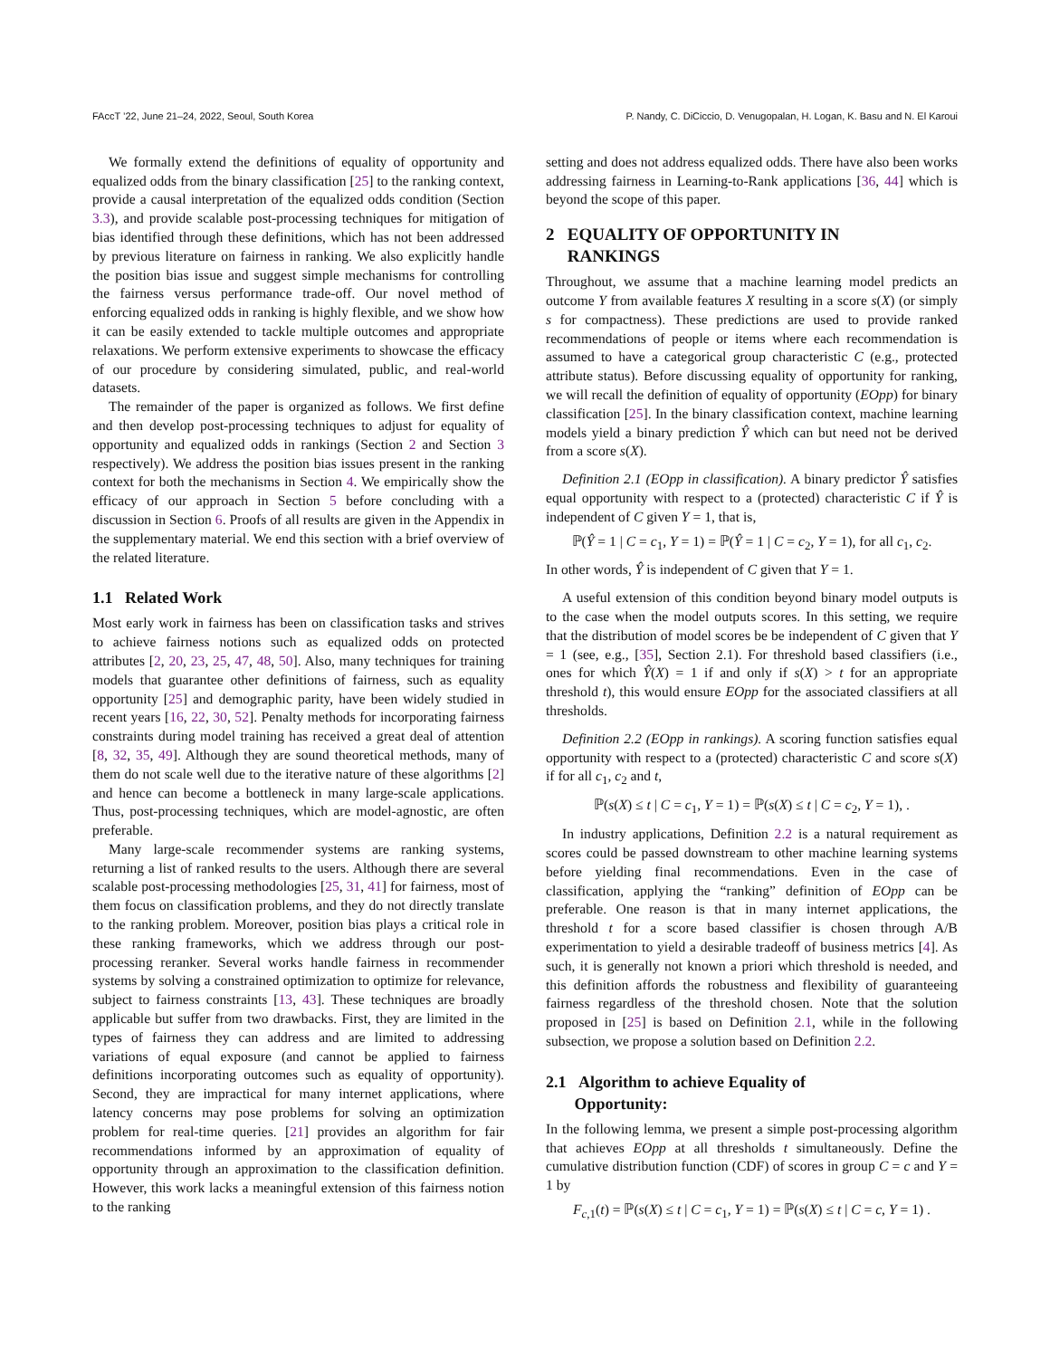FAccT ’22, June 21–24, 2022, Seoul, South Korea P. Nandy, C. DiCiccio, D. Venugopalan, H. Logan, K. Basu and N. El Karoui
We formally extend the definitions of equality of opportunity and equalized odds from the binary classification [25] to the ranking context, provide a causal interpretation of the equalized odds condition (Section 3.3), and provide scalable post-processing techniques for mitigation of bias identified through these definitions, which has not been addressed by previous literature on fairness in ranking. We also explicitly handle the position bias issue and suggest simple mechanisms for controlling the fairness versus performance trade-off. Our novel method of enforcing equalized odds in ranking is highly flexible, and we show how it can be easily extended to tackle multiple outcomes and appropriate relaxations. We perform extensive experiments to showcase the efficacy of our procedure by considering simulated, public, and real-world datasets.
The remainder of the paper is organized as follows. We first define and then develop post-processing techniques to adjust for equality of opportunity and equalized odds in rankings (Section 2 and Section 3 respectively). We address the position bias issues present in the ranking context for both the mechanisms in Section 4. We empirically show the efficacy of our approach in Section 5 before concluding with a discussion in Section 6. Proofs of all results are given in the Appendix in the supplementary material. We end this section with a brief overview of the related literature.
1.1 Related Work
Most early work in fairness has been on classification tasks and strives to achieve fairness notions such as equalized odds on protected attributes [2, 20, 23, 25, 47, 48, 50]. Also, many techniques for training models that guarantee other definitions of fairness, such as equality opportunity [25] and demographic parity, have been widely studied in recent years [16, 22, 30, 52]. Penalty methods for incorporating fairness constraints during model training has received a great deal of attention [8, 32, 35, 49]. Although they are sound theoretical methods, many of them do not scale well due to the iterative nature of these algorithms [2] and hence can become a bottleneck in many large-scale applications. Thus, post-processing techniques, which are model-agnostic, are often preferable.
Many large-scale recommender systems are ranking systems, returning a list of ranked results to the users. Although there are several scalable post-processing methodologies [25, 31, 41] for fairness, most of them focus on classification problems, and they do not directly translate to the ranking problem. Moreover, position bias plays a critical role in these ranking frameworks, which we address through our post-processing reranker. Several works handle fairness in recommender systems by solving a constrained optimization to optimize for relevance, subject to fairness constraints [13, 43]. These techniques are broadly applicable but suffer from two drawbacks. First, they are limited in the types of fairness they can address and are limited to addressing variations of equal exposure (and cannot be applied to fairness definitions incorporating outcomes such as equality of opportunity). Second, they are impractical for many internet applications, where latency concerns may pose problems for solving an optimization problem for real-time queries. [21] provides an algorithm for fair recommendations informed by an approximation of equality of opportunity through an approximation to the classification definition. However, this work lacks a meaningful extension of this fairness notion to the ranking
setting and does not address equalized odds. There have also been works addressing fairness in Learning-to-Rank applications [36, 44] which is beyond the scope of this paper.
2 EQUALITY OF OPPORTUNITY IN
RANKINGS
Throughout, we assume that a machine learning model predicts an outcome Y from available features X resulting in a score s(X) (or simply s for compactness). These predictions are used to provide ranked recommendations of people or items where each recommendation is assumed to have a categorical group characteristic C (e.g., protected attribute status). Before discussing equality of opportunity for ranking, we will recall the definition of equality of opportunity (EOpp) for binary classification [25]. In the binary classification context, machine learning models yield a binary prediction Ŷ which can but need not be derived from a score s(X).
Definition 2.1 (EOpp in classification). A binary predictor Ŷ satisfies equal opportunity with respect to a (protected) characteristic C if Ŷ is independent of C given Y = 1, that is,
ℙ(Ŷ = 1 | C = c<sub>1</sub>, Y = 1) = ℙ(Ŷ = 1 | C = c<sub>2</sub>, Y = 1), for all c<sub>1</sub>, c<sub>2</sub>.
In other words, Ŷ is independent of C given that Y = 1.
A useful extension of this condition beyond binary model outputs is to the case when the model outputs scores. In this setting, we require that the distribution of model scores be be independent of C given that Y = 1 (see, e.g., [35], Section 2.1). For threshold based classifiers (i.e., ones for which Ŷ(X) = 1 if and only if s(X) > t for an appropriate threshold t), this would ensure EOpp for the associated classifiers at all thresholds.
Definition 2.2 (EOpp in rankings). A scoring function satisfies equal opportunity with respect to a (protected) characteristic C and score s(X) if for all c<sub>1</sub>, c<sub>2</sub> and t,
ℙ(s(X) ≤ t | C = c<sub>1</sub>, Y = 1) = ℙ(s(X) ≤ t | C = c<sub>2</sub>, Y = 1), .
In industry applications, Definition 2.2 is a natural requirement as scores could be passed downstream to other machine learning systems before yielding final recommendations. Even in the case of classification, applying the “ranking” definition of EOpp can be preferable. One reason is that in many internet applications, the threshold t for a score based classifier is chosen through A/B experimentation to yield a desirable tradeoff of business metrics [4]. As such, it is generally not known a priori which threshold is needed, and this definition affords the robustness and flexibility of guaranteeing fairness regardless of the threshold chosen. Note that the solution proposed in [25] is based on Definition 2.1, while in the following subsection, we propose a solution based on Definition 2.2.
2.1 Algorithm to achieve Equality of
Opportunity:
In the following lemma, we present a simple post-processing algorithm that achieves EOpp at all thresholds t simultaneously. Define the cumulative distribution function (CDF) of scores in group C = c and Y = 1 by
F<sub>c,1</sub>(t) = ℙ(s(X) ≤ t | C = c<sub>1</sub>, Y = 1) = ℙ(s(X) ≤ t | C = c, Y = 1) .